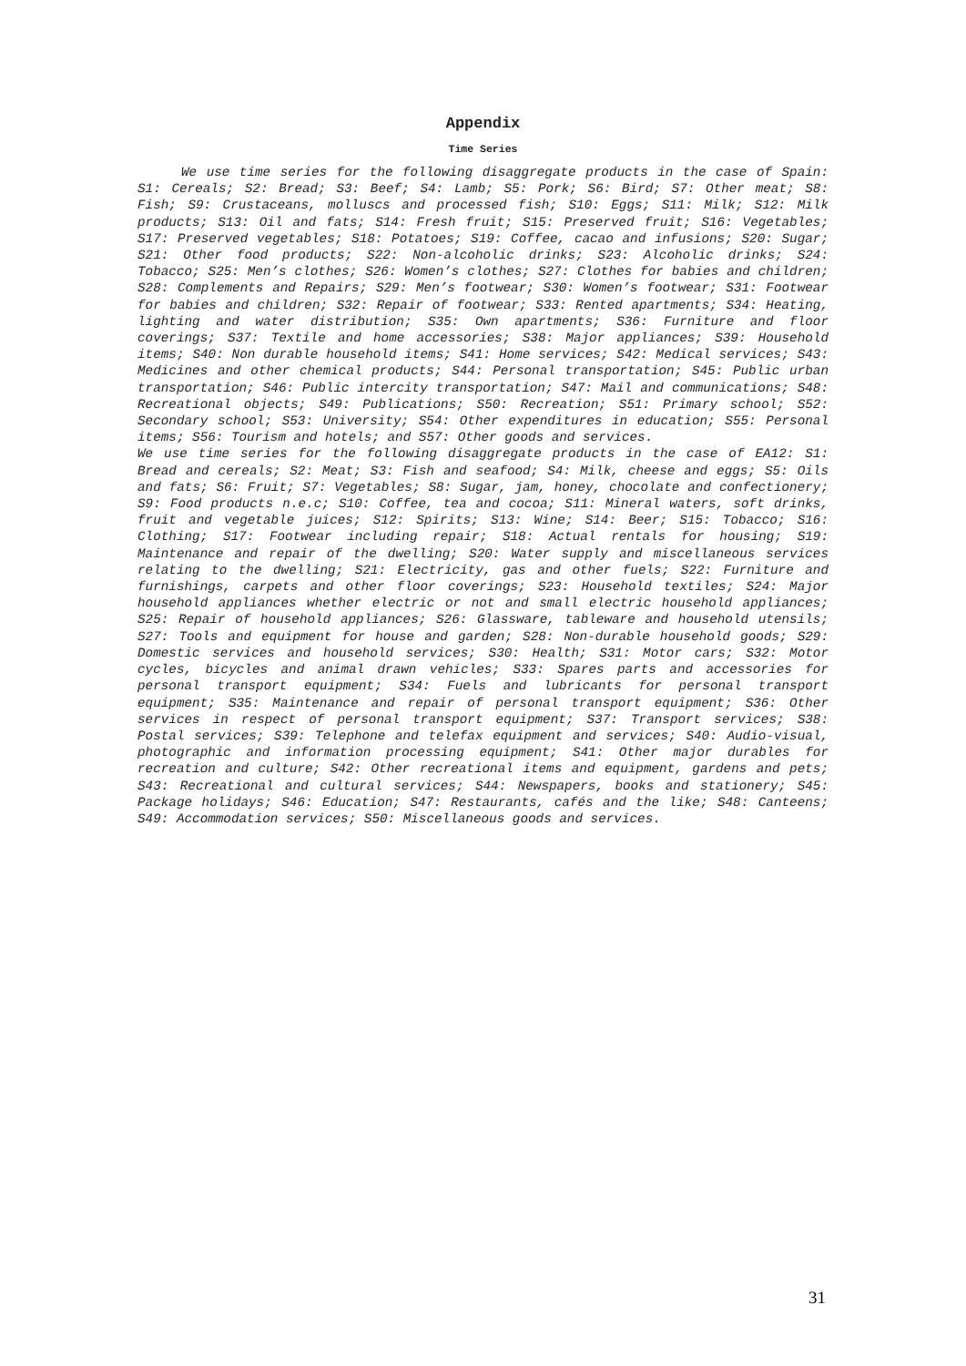Appendix
Time Series
We use time series for the following disaggregate products in the case of Spain: S1: Cereals; S2: Bread; S3: Beef; S4: Lamb; S5: Pork; S6: Bird; S7: Other meat; S8: Fish; S9: Crustaceans, molluscs and processed fish; S10: Eggs; S11: Milk; S12: Milk products; S13: Oil and fats; S14: Fresh fruit; S15: Preserved fruit; S16: Vegetables; S17: Preserved vegetables; S18: Potatoes; S19: Coffee, cacao and infusions; S20: Sugar; S21: Other food products; S22: Non-alcoholic drinks; S23: Alcoholic drinks; S24: Tobacco; S25: Men’s clothes; S26: Women’s clothes; S27: Clothes for babies and children; S28: Complements and Repairs; S29: Men’s footwear; S30: Women’s footwear; S31: Footwear for babies and children; S32: Repair of footwear; S33: Rented apartments; S34: Heating, lighting and water distribution; S35: Own apartments; S36: Furniture and floor coverings; S37: Textile and home accessories; S38: Major appliances; S39: Household items; S40: Non durable household items; S41: Home services; S42: Medical services; S43: Medicines and other chemical products; S44: Personal transportation; S45: Public urban transportation; S46: Public intercity transportation; S47: Mail and communications; S48: Recreational objects; S49: Publications; S50: Recreation; S51: Primary school; S52: Secondary school; S53: University; S54: Other expenditures in education; S55: Personal items; S56: Tourism and hotels; and S57: Other goods and services.
We use time series for the following disaggregate products in the case of EA12: S1: Bread and cereals; S2: Meat; S3: Fish and seafood; S4: Milk, cheese and eggs; S5: Oils and fats; S6: Fruit; S7: Vegetables; S8: Sugar, jam, honey, chocolate and confectionery; S9: Food products n.e.c; S10: Coffee, tea and cocoa; S11: Mineral waters, soft drinks, fruit and vegetable juices; S12: Spirits; S13: Wine; S14: Beer; S15: Tobacco; S16: Clothing; S17: Footwear including repair; S18: Actual rentals for housing; S19: Maintenance and repair of the dwelling; S20: Water supply and miscellaneous services relating to the dwelling; S21: Electricity, gas and other fuels; S22: Furniture and furnishings, carpets and other floor coverings; S23: Household textiles; S24: Major household appliances whether electric or not and small electric household appliances; S25: Repair of household appliances; S26: Glassware, tableware and household utensils; S27: Tools and equipment for house and garden; S28: Non-durable household goods; S29: Domestic services and household services; S30: Health; S31: Motor cars; S32: Motor cycles, bicycles and animal drawn vehicles; S33: Spares parts and accessories for personal transport equipment; S34: Fuels and lubricants for personal transport equipment; S35: Maintenance and repair of personal transport equipment; S36: Other services in respect of personal transport equipment; S37: Transport services; S38: Postal services; S39: Telephone and telefax equipment and services; S40: Audio-visual, photographic and information processing equipment; S41: Other major durables for recreation and culture; S42: Other recreational items and equipment, gardens and pets; S43: Recreational and cultural services; S44: Newspapers, books and stationery; S45: Package holidays; S46: Education; S47: Restaurants, cafés and the like; S48: Canteens; S49: Accommodation services; S50: Miscellaneous goods and services.
31